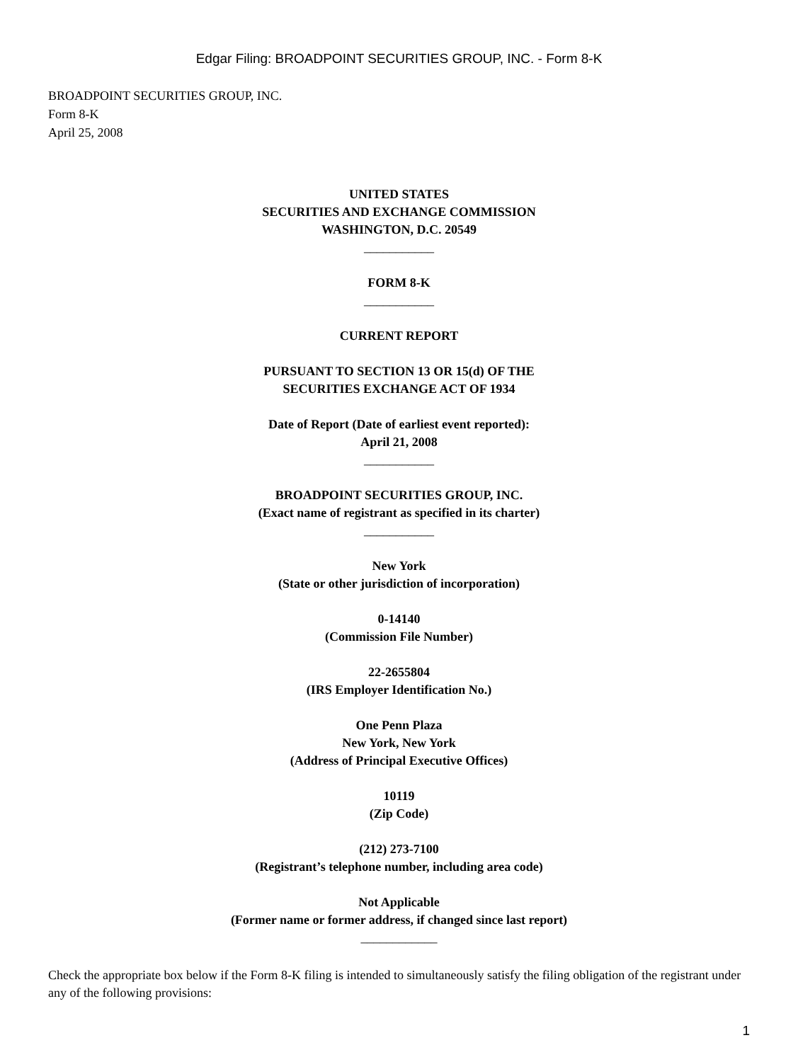Edgar Filing: BROADPOINT SECURITIES GROUP, INC. - Form 8-K
BROADPOINT SECURITIES GROUP, INC.
Form 8-K
April 25, 2008
UNITED STATES
SECURITIES AND EXCHANGE COMMISSION
WASHINGTON, D.C. 20549
___________
FORM 8-K
___________
CURRENT REPORT
PURSUANT TO SECTION 13 OR 15(d) OF THE
SECURITIES EXCHANGE ACT OF 1934
Date of Report (Date of earliest event reported):
April 21, 2008
___________
BROADPOINT SECURITIES GROUP, INC.
(Exact name of registrant as specified in its charter)
___________
New York
(State or other jurisdiction of incorporation)
0-14140
(Commission File Number)
22-2655804
(IRS Employer Identification No.)
One Penn Plaza
New York, New York
(Address of Principal Executive Offices)
10119
(Zip Code)
(212) 273-7100
(Registrant’s telephone number, including area code)
Not Applicable
(Former name or former address, if changed since last report)
____________
Check the appropriate box below if the Form 8-K filing is intended to simultaneously satisfy the filing obligation of the registrant under any of the following provisions:
1